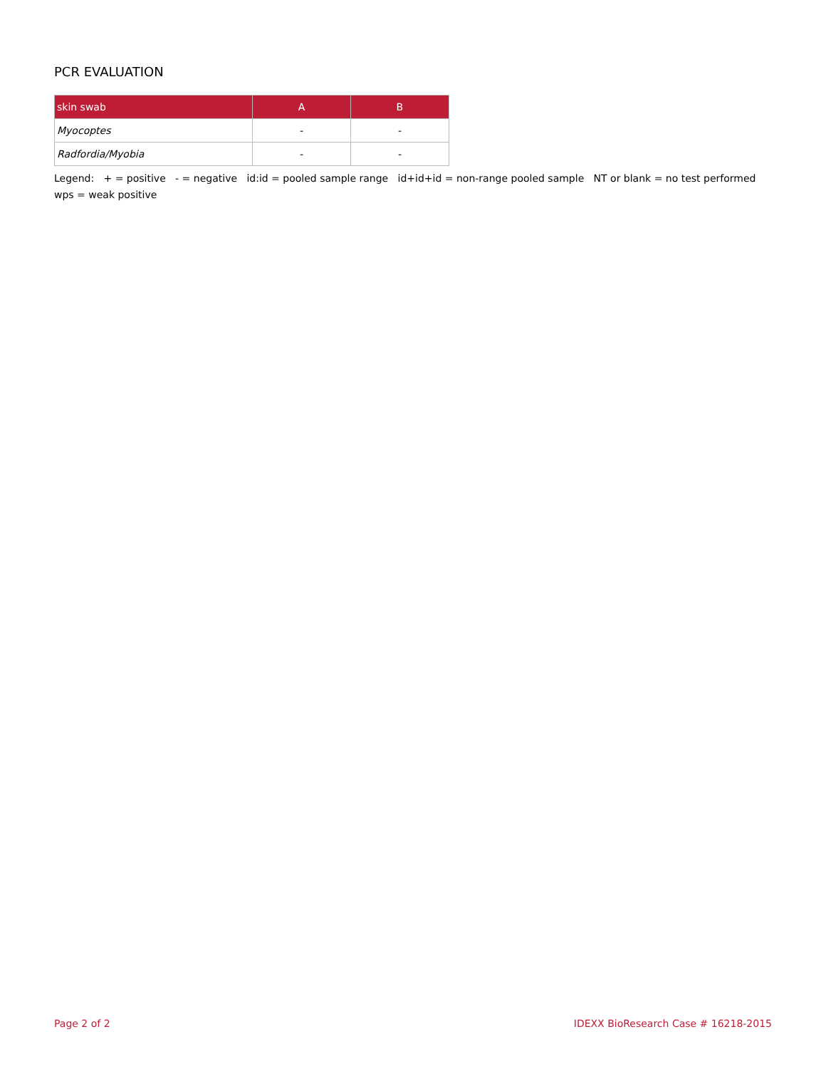PCR EVALUATION
| skin swab | A | B |
| --- | --- | --- |
| Myocoptes | - | - |
| Radfordia/Myobia | - | - |
Legend: + = positive - = negative id:id = pooled sample range id+id+id = non-range pooled sample NT or blank = no test performed wps = weak positive
Page 2 of 2 IDEXX BioResearch Case # 16218-2015